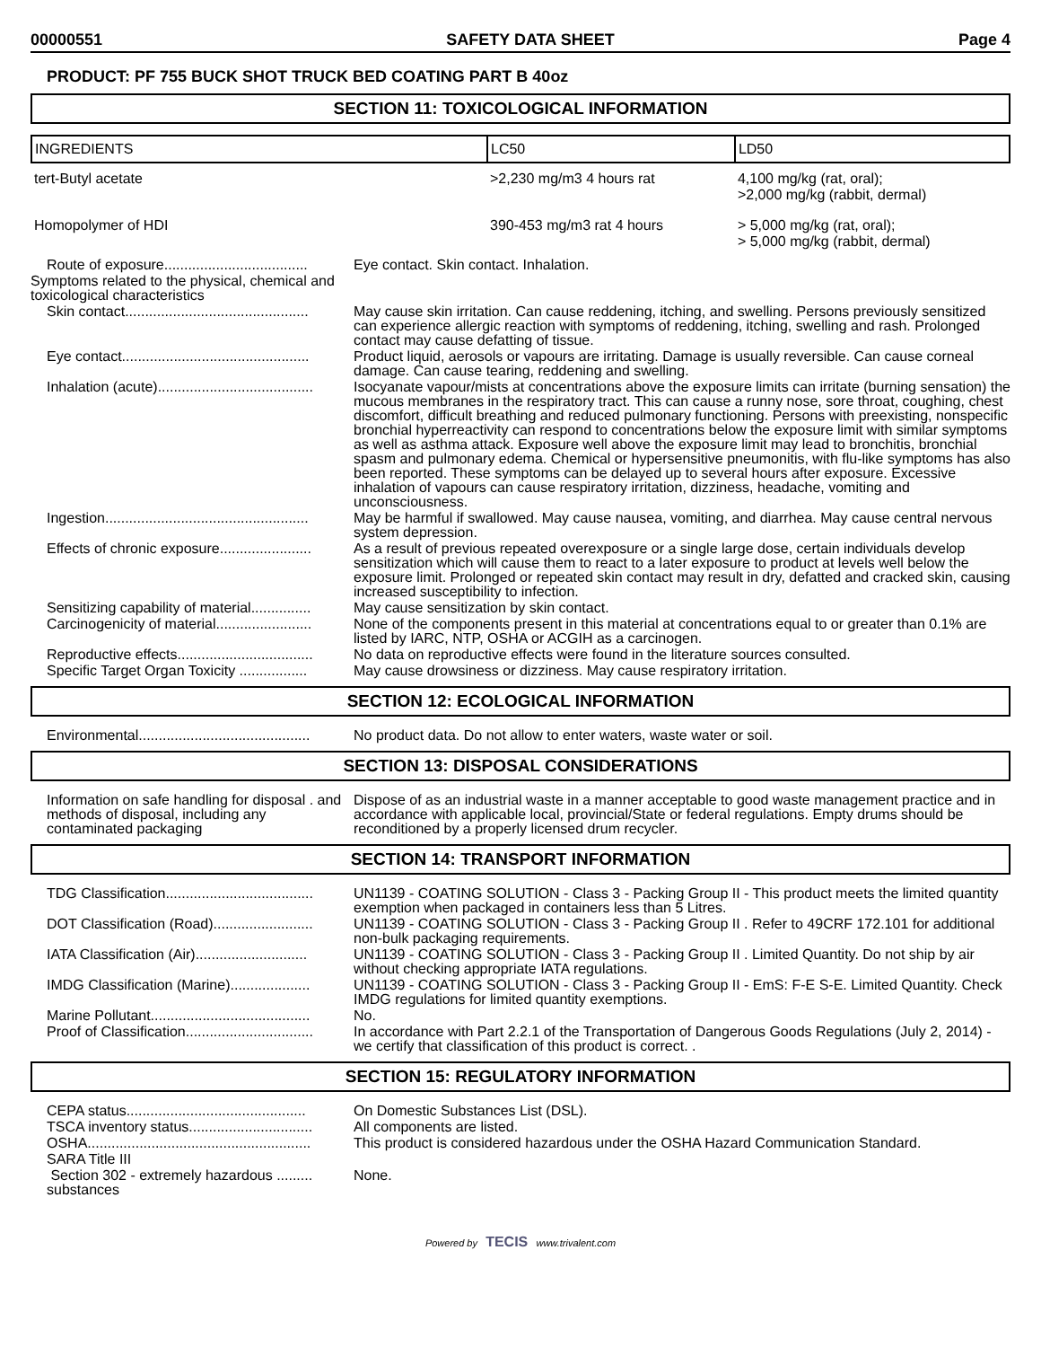00000551 SAFETY DATA SHEET Page 4
PRODUCT: PF 755 BUCK SHOT TRUCK BED COATING PART B 40oz
SECTION 11: TOXICOLOGICAL INFORMATION
| INGREDIENTS | LC50 | LD50 |
| --- | --- | --- |
| tert-Butyl acetate | >2,230 mg/m3 4 hours rat | 4,100 mg/kg (rat, oral); >2,000 mg/kg (rabbit, dermal) |
| Homopolymer of HDI | 390-453 mg/m3 rat 4 hours | > 5,000 mg/kg (rat, oral); > 5,000 mg/kg (rabbit, dermal) |
| Route of exposure.................................... | Eye contact. Skin contact. Inhalation. |
| Symptoms related to the physical, chemical and toxicological characteristics | |
| Skin contact.............................................. | May cause skin irritation. Can cause reddening, itching, and swelling. Persons previously sensitized can experience allergic reaction with symptoms of reddening, itching, swelling and rash. Prolonged contact may cause defatting of tissue. |
| Eye contact............................................... | Product liquid, aerosols or vapours are irritating. Damage is usually reversible. Can cause corneal damage. Can cause tearing, reddening and swelling. |
| Inhalation (acute)....................................... | Isocyanate vapour/mists at concentrations above the exposure limits can irritate (burning sensation) the mucous membranes in the respiratory tract. This can cause a runny nose, sore throat, coughing, chest discomfort, difficult breathing and reduced pulmonary functioning. Persons with preexisting, nonspecific bronchial hyperreactivity can respond to concentrations below the exposure limit with similar symptoms as well as asthma attack. Exposure well above the exposure limit may lead to bronchitis, bronchial spasm and pulmonary edema. Chemical or hypersensitive pneumonitis, with flu-like symptoms has also been reported. These symptoms can be delayed up to several hours after exposure. Excessive inhalation of vapours can cause respiratory irritation, dizziness, headache, vomiting and unconsciousness. |
| Ingestion................................................... | May be harmful if swallowed. May cause nausea, vomiting, and diarrhea. May cause central nervous system depression. |
| Effects of chronic exposure....................... | As a result of previous repeated overexposure or a single large dose, certain individuals develop sensitization which will cause them to react to a later exposure to product at levels well below the exposure limit. Prolonged or repeated skin contact may result in dry, defatted and cracked skin, causing increased susceptibility to infection. |
| Sensitizing capability of material............... | May cause sensitization by skin contact. |
| Carcinogenicity of material........................ | None of the components present in this material at concentrations equal to or greater than 0.1% are listed by IARC, NTP, OSHA or ACGIH as a carcinogen. |
| Reproductive effects.................................. | No data on reproductive effects were found in the literature sources consulted. |
| Specific Target Organ Toxicity ................. | May cause drowsiness or dizziness. May cause respiratory irritation. |
SECTION 12: ECOLOGICAL INFORMATION
| Environmental........................................... | No product data. Do not allow to enter waters, waste water or soil. |
SECTION 13: DISPOSAL CONSIDERATIONS
| Information on safe handling for disposal . and methods of disposal, including any contaminated packaging | Dispose of as an industrial waste in a manner acceptable to good waste management practice and in accordance with applicable local, provincial/State or federal regulations. Empty drums should be reconditioned by a properly licensed drum recycler. |
SECTION 14: TRANSPORT INFORMATION
| TDG Classification..................................... | UN1139 - COATING SOLUTION - Class 3 - Packing Group II - This product meets the limited quantity exemption when packaged in containers less than 5 Litres. |
| DOT Classification (Road)......................... | UN1139 - COATING SOLUTION - Class 3 - Packing Group II . Refer to 49CRF 172.101 for additional non-bulk packaging requirements. |
| IATA Classification (Air)............................ | UN1139 - COATING SOLUTION - Class 3 - Packing Group II . Limited Quantity. Do not ship by air without checking appropriate IATA regulations. |
| IMDG Classification (Marine).................... | UN1139 - COATING SOLUTION - Class 3 - Packing Group II - EmS: F-E S-E. Limited Quantity. Check IMDG regulations for limited quantity exemptions. |
| Marine Pollutant........................................ | No. |
| Proof of Classification................................ | In accordance with Part 2.2.1 of the Transportation of Dangerous Goods Regulations (July 2, 2014) - we certify that classification of this product is correct. . |
SECTION 15: REGULATORY INFORMATION
| CEPA status............................................. | On Domestic Substances List (DSL). |
| TSCA inventory status............................... | All components are listed. |
| OSHA........................................................ | This product is considered hazardous under the OSHA Hazard Communication Standard. |
| SARA Title III | |
| Section 302 - extremely hazardous ......... substances | None. |
Powered by TECIS www.trivalent.com